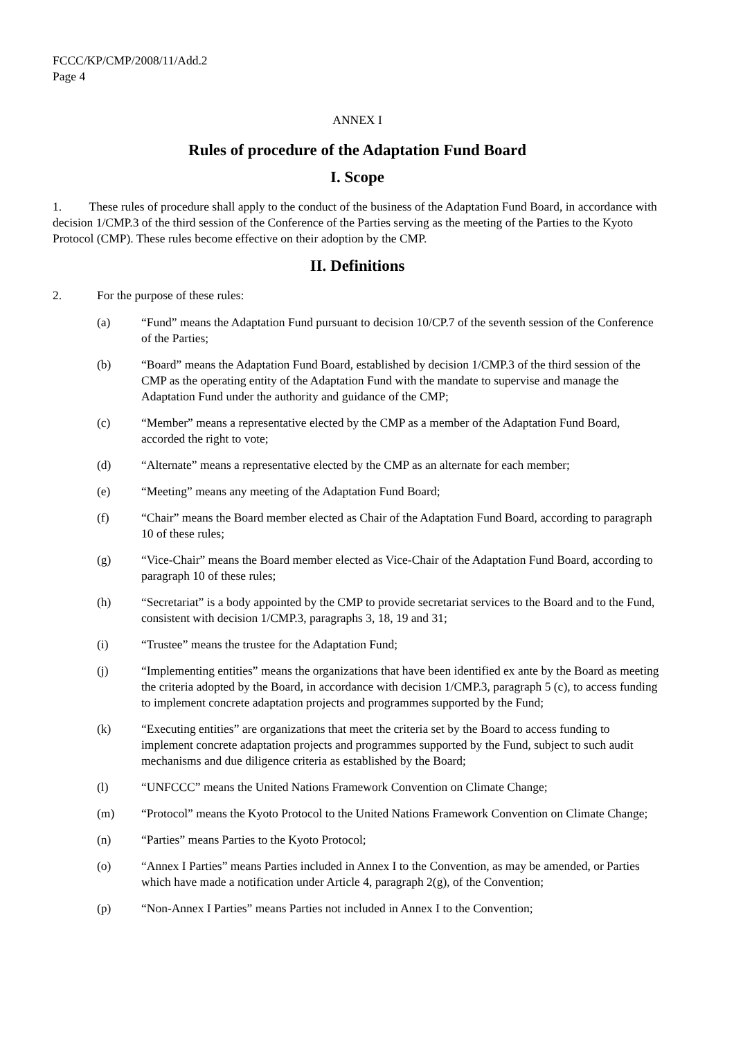FCCC/KP/CMP/2008/11/Add.2
Page 4
ANNEX I
Rules of procedure of the Adaptation Fund Board
I. Scope
1. These rules of procedure shall apply to the conduct of the business of the Adaptation Fund Board, in accordance with decision 1/CMP.3 of the third session of the Conference of the Parties serving as the meeting of the Parties to the Kyoto Protocol (CMP). These rules become effective on their adoption by the CMP.
II. Definitions
2. For the purpose of these rules:
(a) “Fund” means the Adaptation Fund pursuant to decision 10/CP.7 of the seventh session of the Conference of the Parties;
(b) “Board” means the Adaptation Fund Board, established by decision 1/CMP.3 of the third session of the CMP as the operating entity of the Adaptation Fund with the mandate to supervise and manage the Adaptation Fund under the authority and guidance of the CMP;
(c) “Member” means a representative elected by the CMP as a member of the Adaptation Fund Board, accorded the right to vote;
(d) “Alternate” means a representative elected by the CMP as an alternate for each member;
(e) “Meeting” means any meeting of the Adaptation Fund Board;
(f) “Chair” means the Board member elected as Chair of the Adaptation Fund Board, according to paragraph 10 of these rules;
(g) “Vice-Chair” means the Board member elected as Vice-Chair of the Adaptation Fund Board, according to paragraph 10 of these rules;
(h) “Secretariat” is a body appointed by the CMP to provide secretariat services to the Board and to the Fund, consistent with decision 1/CMP.3, paragraphs 3, 18, 19 and 31;
(i) “Trustee” means the trustee for the Adaptation Fund;
(j) “Implementing entities” means the organizations that have been identified ex ante by the Board as meeting the criteria adopted by the Board, in accordance with decision 1/CMP.3, paragraph 5 (c), to access funding to implement concrete adaptation projects and programmes supported by the Fund;
(k) “Executing entities” are organizations that meet the criteria set by the Board to access funding to implement concrete adaptation projects and programmes supported by the Fund, subject to such audit mechanisms and due diligence criteria as established by the Board;
(l) “UNFCCC” means the United Nations Framework Convention on Climate Change;
(m) “Protocol” means the Kyoto Protocol to the United Nations Framework Convention on Climate Change;
(n) “Parties” means Parties to the Kyoto Protocol;
(o) “Annex I Parties” means Parties included in Annex I to the Convention, as may be amended, or Parties which have made a notification under Article 4, paragraph 2(g), of the Convention;
(p) “Non-Annex I Parties” means Parties not included in Annex I to the Convention;